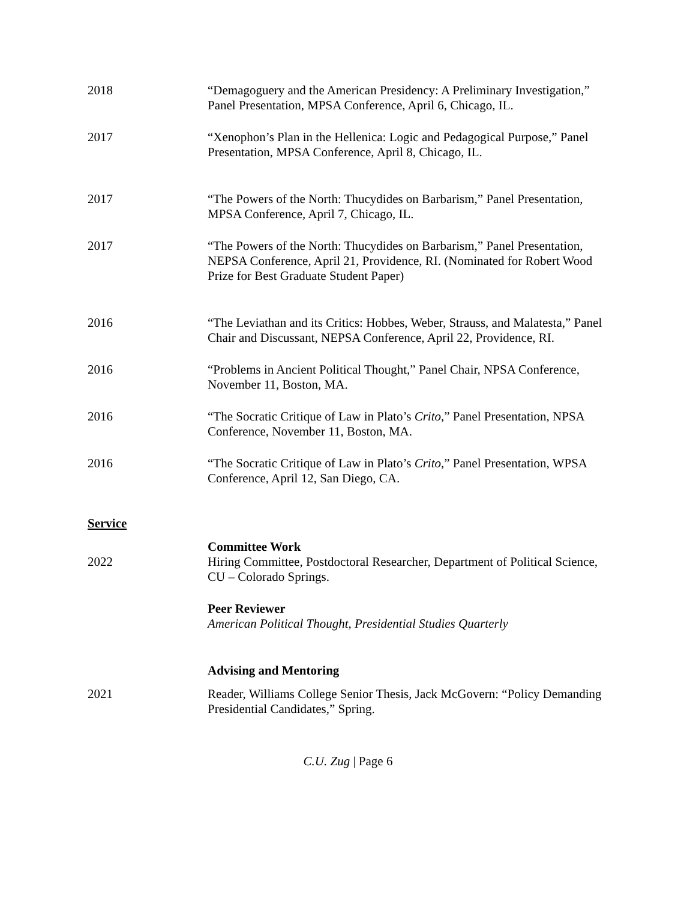2018 “Demagoguery and the American Presidency: A Preliminary Investigation,” Panel Presentation, MPSA Conference, April 6, Chicago, IL.
2017 “Xenophon’s Plan in the Hellenica: Logic and Pedagogical Purpose,” Panel Presentation, MPSA Conference, April 8, Chicago, IL.
2017 “The Powers of the North: Thucydides on Barbarism,” Panel Presentation, MPSA Conference, April 7, Chicago, IL.
2017 “The Powers of the North: Thucydides on Barbarism,” Panel Presentation, NEPSA Conference, April 21, Providence, RI. (Nominated for Robert Wood Prize for Best Graduate Student Paper)
2016 “The Leviathan and its Critics: Hobbes, Weber, Strauss, and Malatesta,” Panel Chair and Discussant, NEPSA Conference, April 22, Providence, RI.
2016 “Problems in Ancient Political Thought,” Panel Chair, NPSA Conference, November 11, Boston, MA.
2016 “The Socratic Critique of Law in Plato’s Crito,” Panel Presentation, NPSA Conference, November 11, Boston, MA.
2016 “The Socratic Critique of Law in Plato’s Crito,” Panel Presentation, WPSA Conference, April 12, San Diego, CA.
Service
Committee Work
2022 Hiring Committee, Postdoctoral Researcher, Department of Political Science, CU – Colorado Springs.
Peer Reviewer
American Political Thought, Presidential Studies Quarterly
Advising and Mentoring
2021 Reader, Williams College Senior Thesis, Jack McGovern: “Policy Demanding Presidential Candidates,” Spring.
C.U. Zug | Page 6